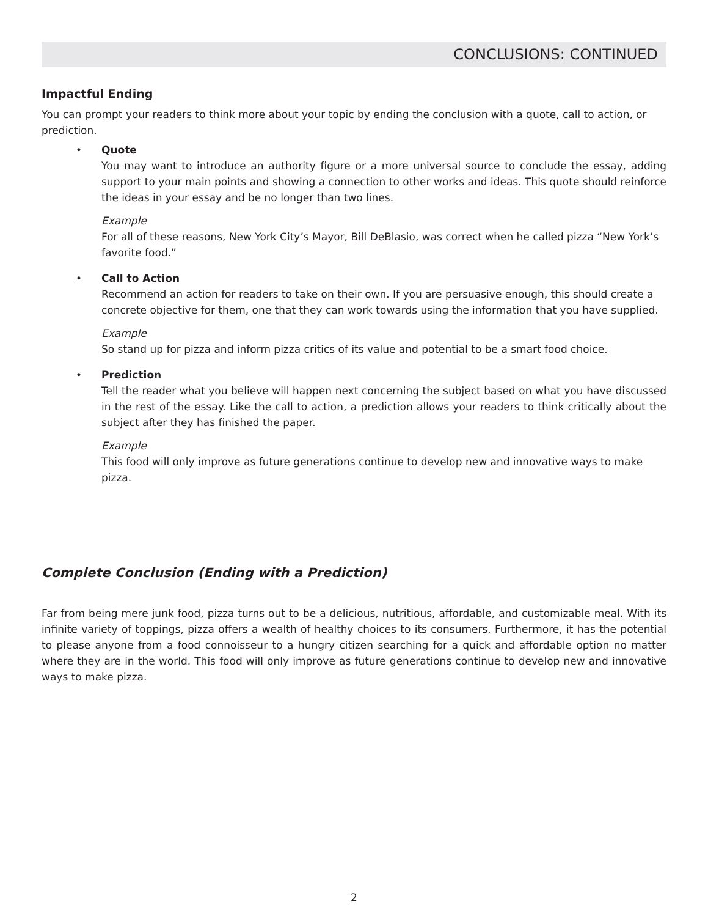CONCLUSIONS: CONTINUED
Impactful Ending
You can prompt your readers to think more about your topic by ending the conclusion with a quote, call to action, or prediction.
• Quote
You may want to introduce an authority figure or a more universal source to conclude the essay, adding support to your main points and showing a connection to other works and ideas. This quote should reinforce the ideas in your essay and be no longer than two lines.
Example
For all of these reasons, New York City’s Mayor, Bill DeBlasio, was correct when he called pizza “New York’s favorite food.”
• Call to Action
Recommend an action for readers to take on their own. If you are persuasive enough, this should create a concrete objective for them, one that they can work towards using the information that you have supplied.
Example
So stand up for pizza and inform pizza critics of its value and potential to be a smart food choice.
• Prediction
Tell the reader what you believe will happen next concerning the subject based on what you have discussed in the rest of the essay. Like the call to action, a prediction allows your readers to think critically about the subject after they has finished the paper.
Example
This food will only improve as future generations continue to develop new and innovative ways to make pizza.
Complete Conclusion (Ending with a Prediction)
Far from being mere junk food, pizza turns out to be a delicious, nutritious, affordable, and customizable meal. With its infinite variety of toppings, pizza offers a wealth of healthy choices to its consumers. Furthermore, it has the potential to please anyone from a food connoisseur to a hungry citizen searching for a quick and affordable option no matter where they are in the world. This food will only improve as future generations continue to develop new and innovative ways to make pizza.
2